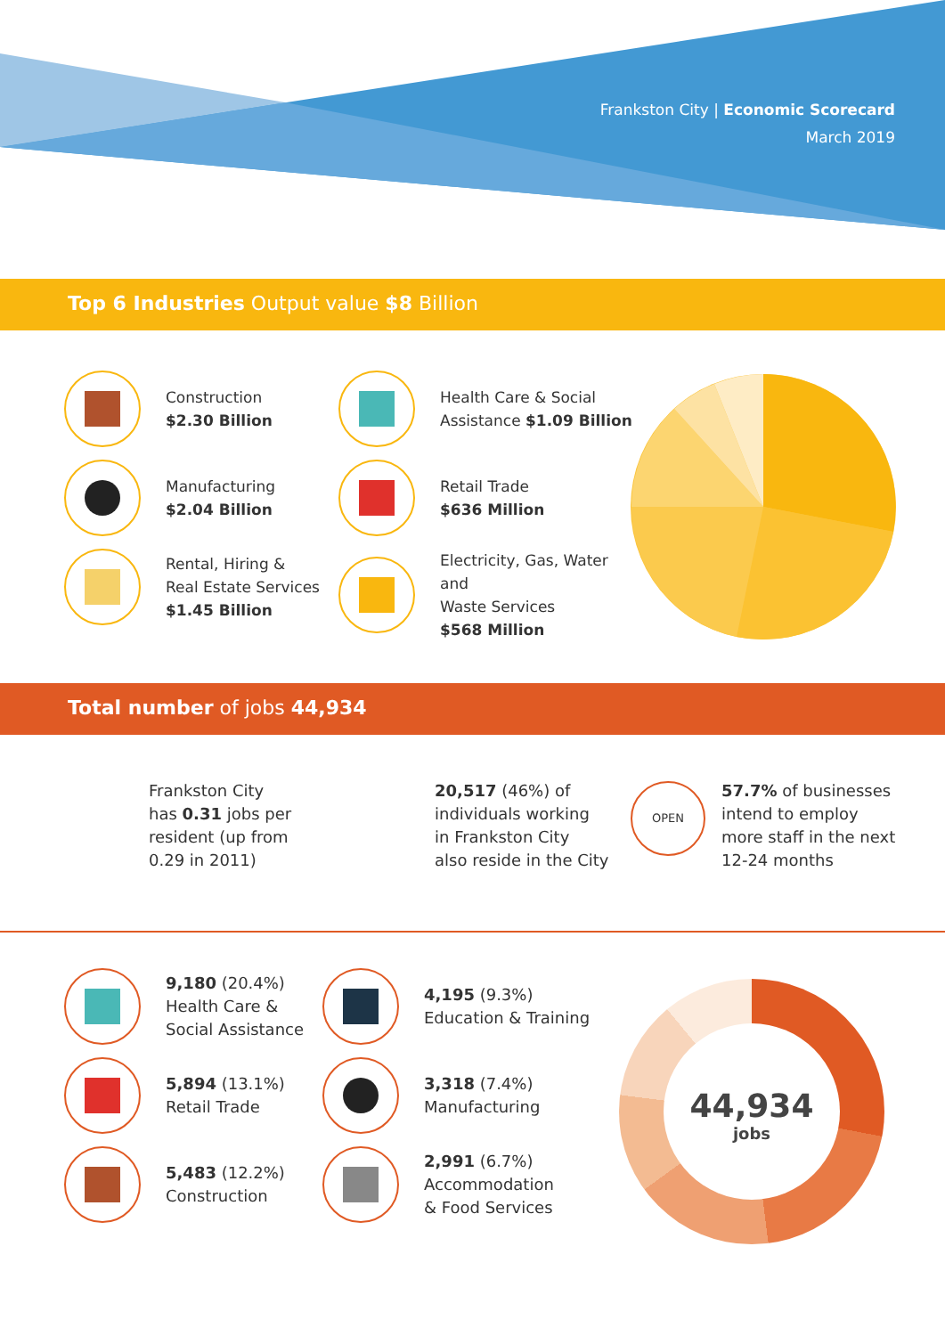Frankston City | Economic Scorecard
March 2019
Top 6 Industries Output value $8 Billion
Construction
$2.30 Billion
Manufacturing
$2.04 Billion
Rental, Hiring &
Real Estate Services
$1.45 Billion
Health Care & Social
Assistance $1.09 Billion
Retail Trade
$636 Million
Electricity, Gas, Water and
Waste Services
$568 Million
Total number of jobs 44,934
Frankston City
has 0.31 jobs per
resident (up from
0.29 in 2011)
20,517 (46%) of
individuals working
in Frankston City
also reside in the City
OPEN
57.7% of businesses
intend to employ
more staff in the next
12-24 months
9,180 (20.4%)
Health Care &
Social Assistance
5,894 (13.1%)
Retail Trade
5,483 (12.2%)
Construction
4,195 (9.3%)
Education & Training
3,318 (7.4%)
Manufacturing
2,991 (6.7%)
Accommodation
& Food Services
44,934
jobs